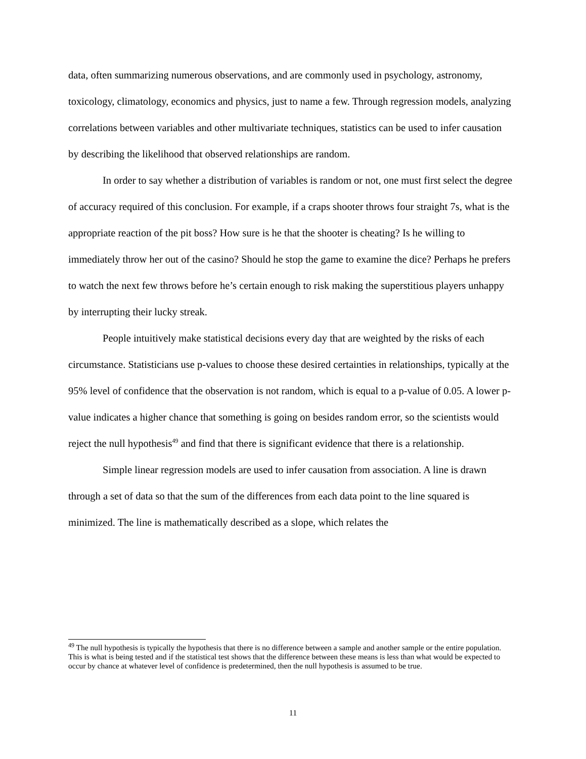data, often summarizing numerous observations, and are commonly used in psychology, astronomy, toxicology, climatology, economics and physics, just to name a few. Through regression models, analyzing correlations between variables and other multivariate techniques, statistics can be used to infer causation by describing the likelihood that observed relationships are random.
In order to say whether a distribution of variables is random or not, one must first select the degree of accuracy required of this conclusion. For example, if a craps shooter throws four straight 7s, what is the appropriate reaction of the pit boss? How sure is he that the shooter is cheating? Is he willing to immediately throw her out of the casino? Should he stop the game to examine the dice? Perhaps he prefers to watch the next few throws before he’s certain enough to risk making the superstitious players unhappy by interrupting their lucky streak.
People intuitively make statistical decisions every day that are weighted by the risks of each circumstance. Statisticians use p-values to choose these desired certainties in relationships, typically at the 95% level of confidence that the observation is not random, which is equal to a p-value of 0.05. A lower p-value indicates a higher chance that something is going on besides random error, so the scientists would reject the null hypothesis<sup>49</sup> and find that there is significant evidence that there is a relationship.
Simple linear regression models are used to infer causation from association. A line is drawn through a set of data so that the sum of the differences from each data point to the line squared is minimized. The line is mathematically described as a slope, which relates the
<sup>49</sup> The null hypothesis is typically the hypothesis that there is no difference between a sample and another sample or the entire population. This is what is being tested and if the statistical test shows that the difference between these means is less than what would be expected to occur by chance at whatever level of confidence is predetermined, then the null hypothesis is assumed to be true.
11